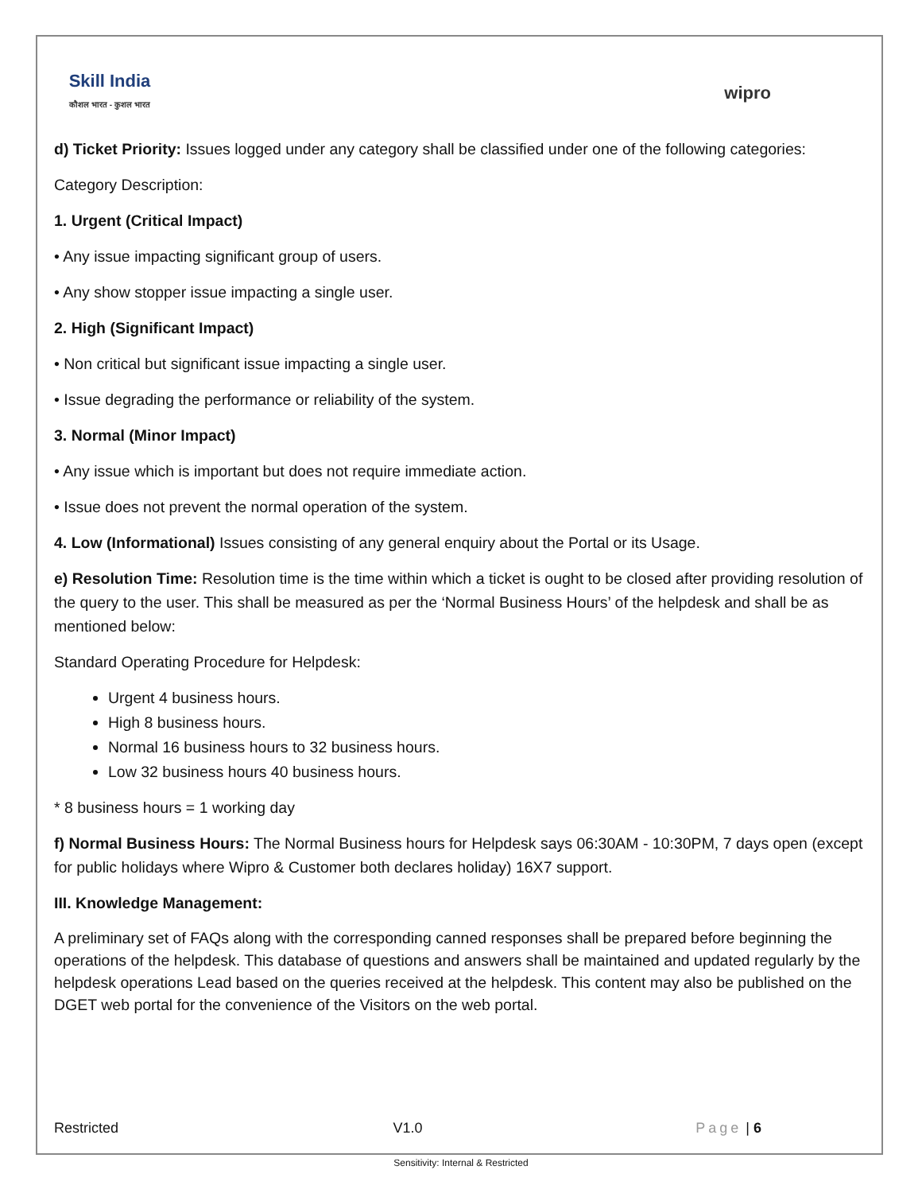Skill India
कौशल भारत - कुशल भारत
wipro
d) Ticket Priority: Issues logged under any category shall be classified under one of the following categories:
Category Description:
1. Urgent (Critical Impact)
• Any issue impacting significant group of users.
• Any show stopper issue impacting a single user.
2. High (Significant Impact)
• Non critical but significant issue impacting a single user.
• Issue degrading the performance or reliability of the system.
3. Normal (Minor Impact)
• Any issue which is important but does not require immediate action.
• Issue does not prevent the normal operation of the system.
4. Low (Informational) Issues consisting of any general enquiry about the Portal or its Usage.
e) Resolution Time: Resolution time is the time within which a ticket is ought to be closed after providing resolution of the query to the user. This shall be measured as per the ‘Normal Business Hours’ of the helpdesk and shall be as mentioned below:
Standard Operating Procedure for Helpdesk:
Urgent 4 business hours.
High 8 business hours.
Normal 16 business hours to 32 business hours.
Low 32 business hours 40 business hours.
* 8 business hours = 1 working day
f) Normal Business Hours: The Normal Business hours for Helpdesk says 06:30AM - 10:30PM, 7 days open (except for public holidays where Wipro & Customer both declares holiday) 16X7 support.
III. Knowledge Management:
A preliminary set of FAQs along with the corresponding canned responses shall be prepared before beginning the operations of the helpdesk. This database of questions and answers shall be maintained and updated regularly by the helpdesk operations Lead based on the queries received at the helpdesk. This content may also be published on the DGET web portal for the convenience of the Visitors on the web portal.
Restricted V1.0 Page | 6
Sensitivity: Internal & Restricted